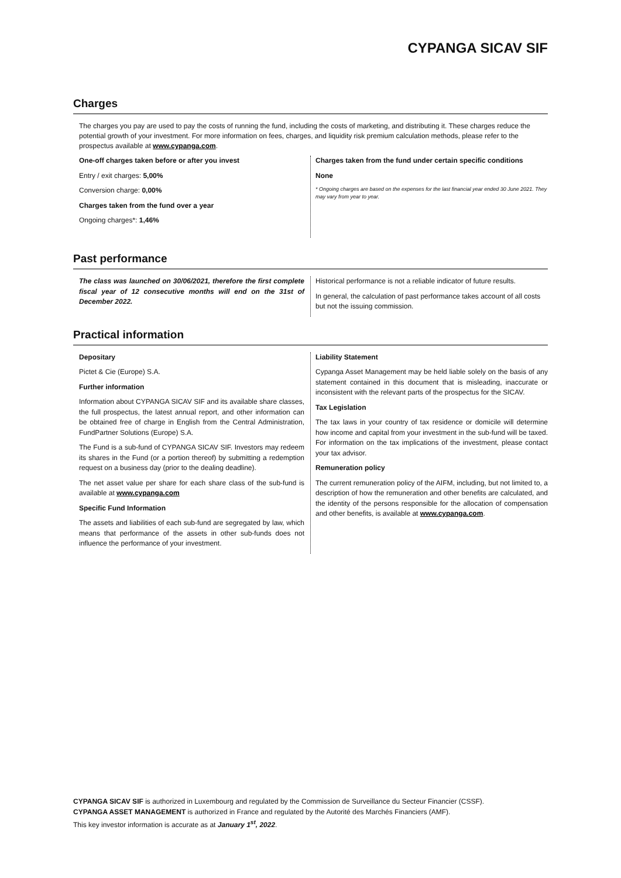CYPANGA SICAV SIF
Charges
The charges you pay are used to pay the costs of running the fund, including the costs of marketing, and distributing it. These charges reduce the potential growth of your investment. For more information on fees, charges, and liquidity risk premium calculation methods, please refer to the prospectus available at www.cypanga.com.
One-off charges taken before or after you invest
Entry / exit charges: 5,00%
Conversion charge: 0,00%
Charges taken from the fund over a year
Ongoing charges*: 1,46%
Charges taken from the fund under certain specific conditions
None
* Ongoing charges are based on the expenses for the last financial year ended 30 June 2021. They may vary from year to year.
Past performance
The class was launched on 30/06/2021, therefore the first complete fiscal year of 12 consecutive months will end on the 31st of December 2022.
Historical performance is not a reliable indicator of future results.
In general, the calculation of past performance takes account of all costs but not the issuing commission.
Practical information
Depositary
Pictet & Cie (Europe) S.A.
Further information
Information about CYPANGA SICAV SIF and its available share classes, the full prospectus, the latest annual report, and other information can be obtained free of charge in English from the Central Administration, FundPartner Solutions (Europe) S.A.
The Fund is a sub-fund of CYPANGA SICAV SIF. Investors may redeem its shares in the Fund (or a portion thereof) by submitting a redemption request on a business day (prior to the dealing deadline).
The net asset value per share for each share class of the sub-fund is available at www.cypanga.com
Specific Fund Information
The assets and liabilities of each sub-fund are segregated by law, which means that performance of the assets in other sub-funds does not influence the performance of your investment.
Liability Statement
Cypanga Asset Management may be held liable solely on the basis of any statement contained in this document that is misleading, inaccurate or inconsistent with the relevant parts of the prospectus for the SICAV.
Tax Legislation
The tax laws in your country of tax residence or domicile will determine how income and capital from your investment in the sub-fund will be taxed. For information on the tax implications of the investment, please contact your tax advisor.
Remuneration policy
The current remuneration policy of the AIFM, including, but not limited to, a description of how the remuneration and other benefits are calculated, and the identity of the persons responsible for the allocation of compensation and other benefits, is available at www.cypanga.com.
CYPANGA SICAV SIF is authorized in Luxembourg and regulated by the Commission de Surveillance du Secteur Financier (CSSF).
CYPANGA ASSET MANAGEMENT is authorized in France and regulated by the Autorité des Marchés Financiers (AMF).
This key investor information is accurate as at January 1<sup>st</sup>, 2022.